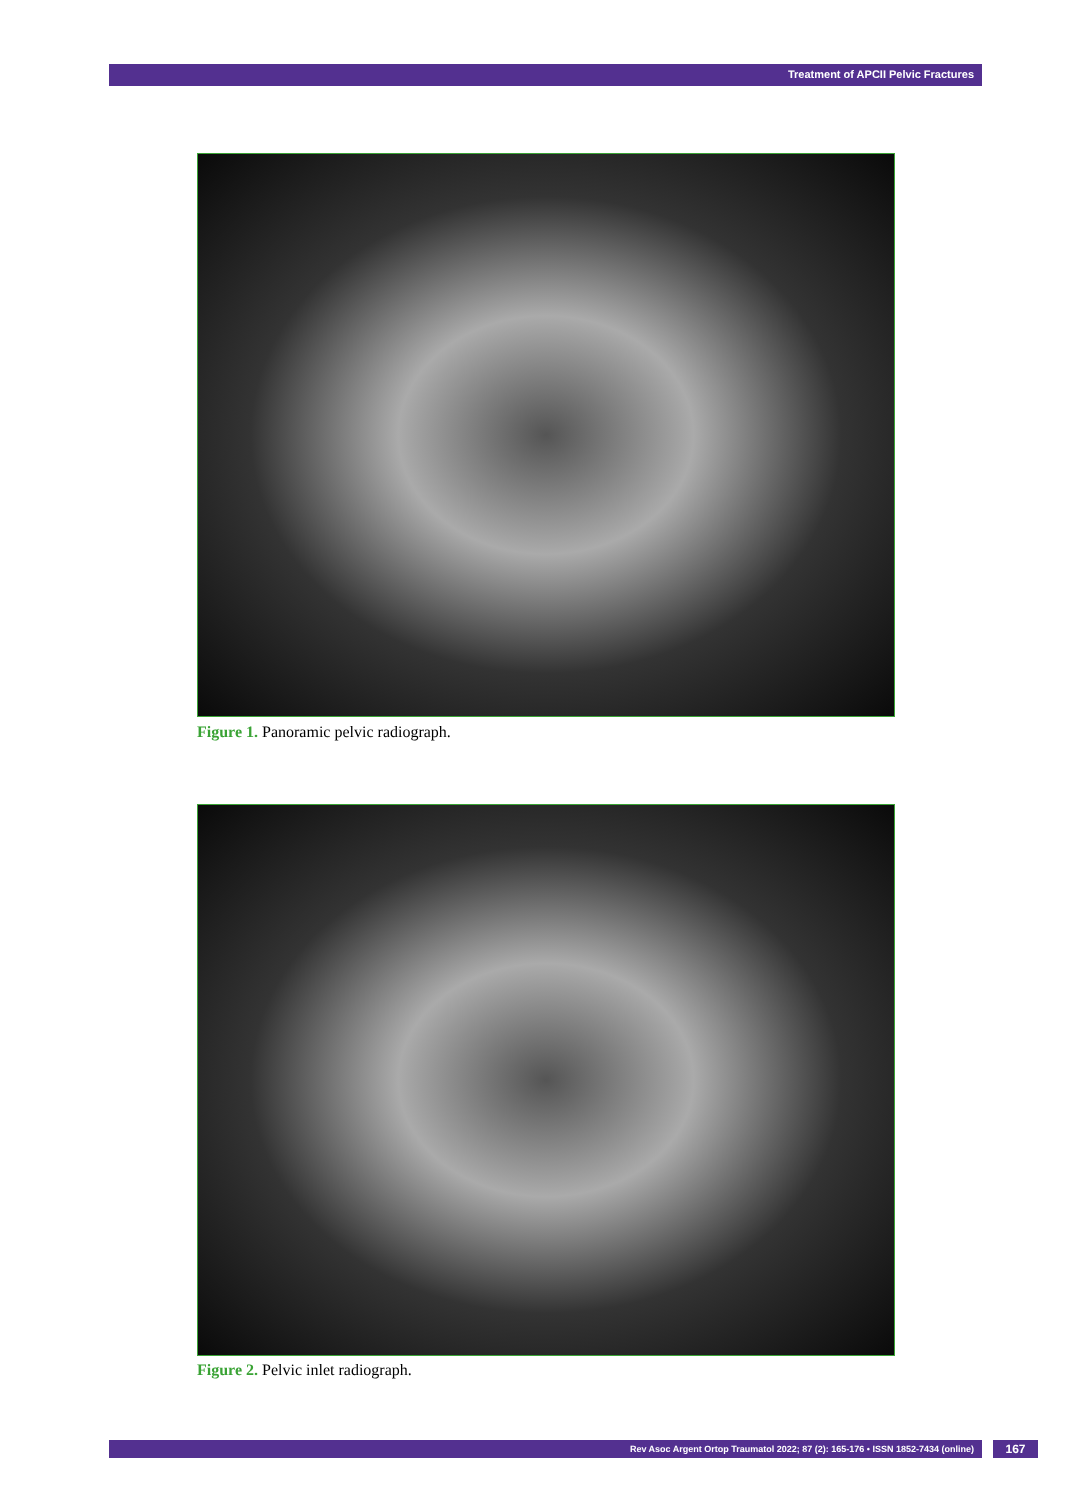Treatment of APCII Pelvic Fractures
Figure 1. Panoramic pelvic radiograph.
Figure 2. Pelvic inlet radiograph.
Rev Asoc Argent Ortop Traumatol 2022; 87 (2): 165-176 • ISSN 1852-7434 (online) 167